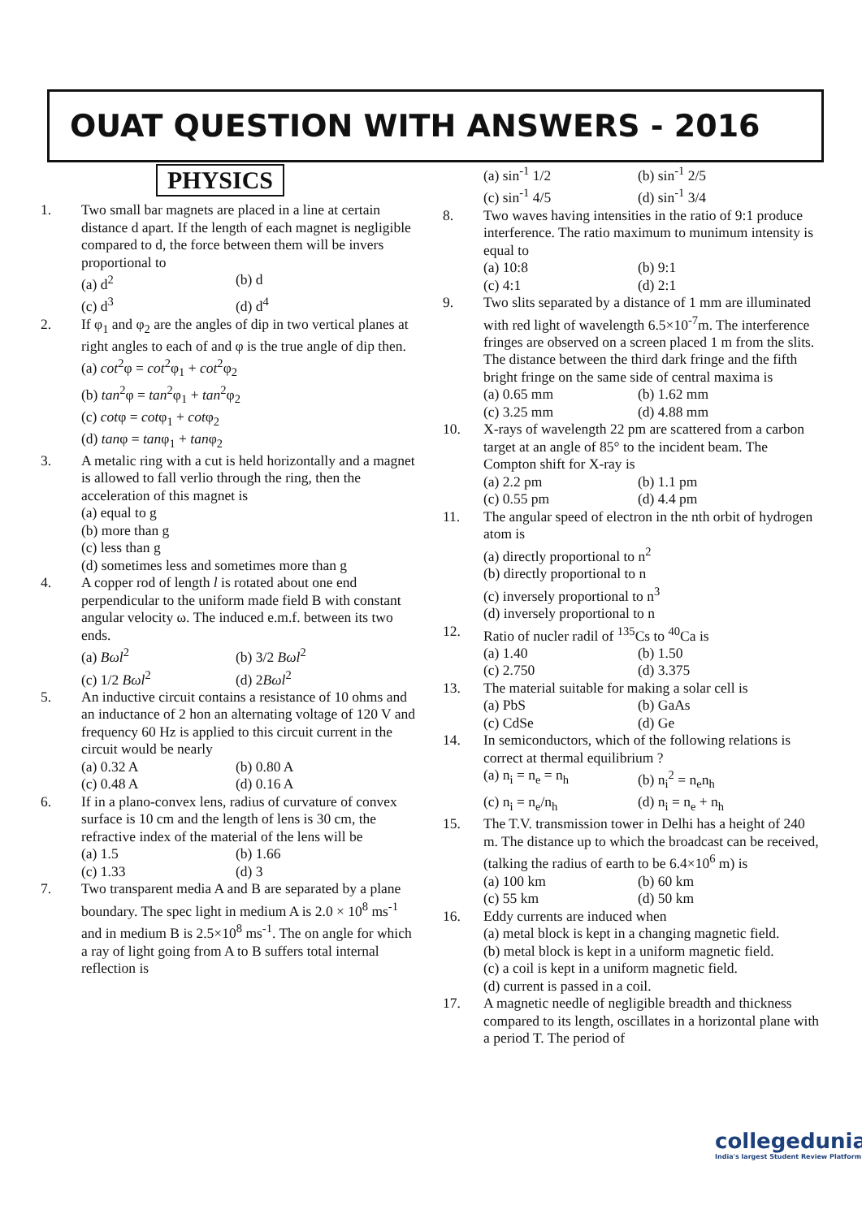OUAT QUESTION WITH ANSWERS - 2016
PHYSICS
1. Two small bar magnets are placed in a line at certain distance d apart. If the length of each magnet is negligible compared to d, the force between them will be invers proportional to
(a) d<sup>2</sup> (b) d (c) d<sup>3</sup> (d) d<sup>4</sup>
2. If φ<sub>1</sub> and φ<sub>2</sub> are the angles of dip in two vertical planes at right angles to each of and φ is the true angle of dip then.
(a) cot<sup>2</sup>φ = cot<sup>2</sup>φ<sub>1</sub> + cot<sup>2</sup>φ<sub>2</sub>
(b) tan<sup>2</sup>φ = tan<sup>2</sup>φ<sub>1</sub> + tan<sup>2</sup>φ<sub>2</sub>
(c) cotφ = cotφ<sub>1</sub> + cotφ<sub>2</sub>
(d) tanφ = tanφ<sub>1</sub> + tanφ<sub>2</sub>
3. A metalic ring with a cut is held horizontally and a magnet is allowed to fall verlio through the ring, then the acceleration of this magnet is
(a) equal to g
(b) more than g
(c) less than g
(d) sometimes less and sometimes more than g
4. A copper rod of length l is rotated about one end perpendicular to the uniform made field B with constant angular velocity ω. The induced e.m.f. between its two ends.
(a) Bωl<sup>2</sup> (b) 3/2 Bωl<sup>2</sup> (c) 1/2 Bωl<sup>2</sup> (d) 2Bωl<sup>2</sup>
5. An inductive circuit contains a resistance of 10 ohms and an inductance of 2 hon an alternating voltage of 120 V and frequency 60 Hz is applied to this circuit current in the circuit would be nearly
(a) 0.32 A (b) 0.80 A (c) 0.48 A (d) 0.16 A
6. If in a plano-convex lens, radius of curvature of convex surface is 10 cm and the length of lens is 30 cm, the refractive index of the material of the lens will be
(a) 1.5 (b) 1.66 (c) 1.33 (d) 3
7. Two transparent media A and B are separated by a plane boundary. The spec light in medium A is 2.0 × 10<sup>8</sup> ms<sup>-1</sup> and in medium B is 2.5×10<sup>8</sup> ms<sup>-1</sup>. The on angle for which a ray of light going from A to B suffers total internal reflection is
(a) sin<sup>-1</sup> 1/2 (b) sin<sup>-1</sup> 2/5 (c) sin<sup>-1</sup> 4/5 (d) sin<sup>-1</sup> 3/4
8. Two waves having intensities in the ratio of 9:1 produce interference. The ratio maximum to munimum intensity is equal to
(a) 10:8 (b) 9:1 (c) 4:1 (d) 2:1
9. Two slits separated by a distance of 1 mm are illuminated with red light of wavelength 6.5×10<sup>-7</sup>m. The interference fringes are observed on a screen placed 1 m from the slits. The distance between the third dark fringe and the fifth bright fringe on the same side of central maxima is
(a) 0.65 mm (b) 1.62 mm (c) 3.25 mm (d) 4.88 mm
10. X-rays of wavelength 22 pm are scattered from a carbon target at an angle of 85° to the incident beam. The Compton shift for X-ray is
(a) 2.2 pm (b) 1.1 pm (c) 0.55 pm (d) 4.4 pm
11. The angular speed of electron in the nth orbit of hydrogen atom is
(a) directly proportional to n<sup>2</sup>
(b) directly proportional to n
(c) inversely proportional to n<sup>3</sup>
(d) inversely proportional to n
12. Ratio of nucler radil of <sup>135</sup>Cs to <sup>40</sup>Ca is
(a) 1.40 (b) 1.50 (c) 2.750 (d) 3.375
13. The material suitable for making a solar cell is
(a) PbS (b) GaAs (c) CdSe (d) Ge
14. In semiconductors, which of the following relations is correct at thermal equilibrium ?
(a) n<sub>i</sub> = n<sub>e</sub> = n<sub>h</sub> (b) n<sub>i</sub><sup>2</sup> = n<sub>e</sub>n<sub>h</sub> (c) n<sub>i</sub> = n<sub>e</sub>/n<sub>h</sub> (d) n<sub>i</sub> = n<sub>e</sub> + n<sub>h</sub>
15. The T.V. transmission tower in Delhi has a height of 240 m. The distance up to which the broadcast can be received, (talking the radius of earth to be 6.4×10<sup>6</sup> m) is
(a) 100 km (b) 60 km (c) 55 km (d) 50 km
16. Eddy currents are induced when
(a) metal block is kept in a changing magnetic field.
(b) metal block is kept in a uniform magnetic field.
(c) a coil is kept in a uniform magnetic field.
(d) current is passed in a coil.
17. A magnetic needle of negligible breadth and thickness compared to its length, oscillates in a horizontal plane with a period T. The period of
collegedunia
India's largest Student Review Platform